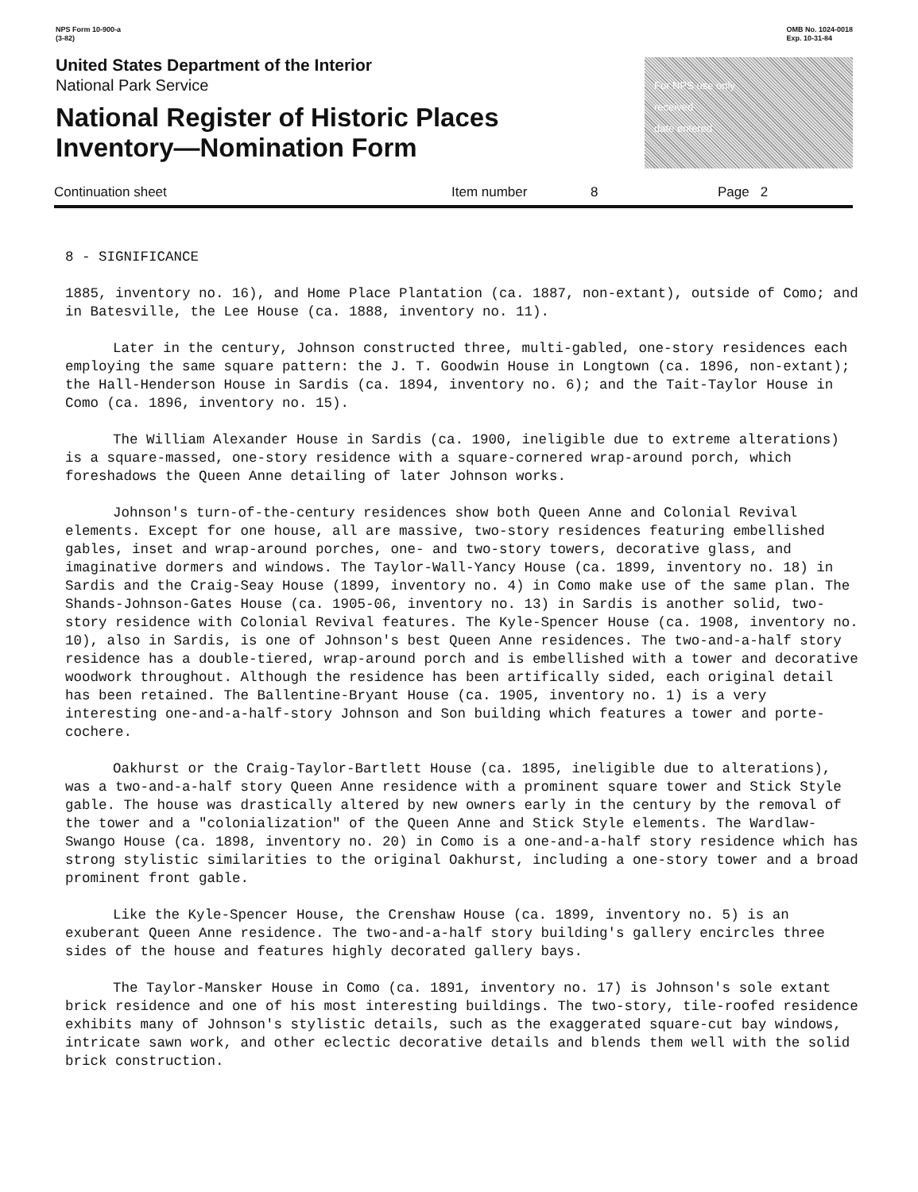NPS Form 10-900-a
(3-82)
OMB No. 1024-0018
Exp. 10-31-84
United States Department of the Interior
National Park Service
National Register of Historic Places
Inventory—Nomination Form
For NPS use only
received
date entered
Continuation sheet Item number 8 Page 2
8 - SIGNIFICANCE
1885, inventory no. 16), and Home Place Plantation (ca. 1887, non-extant), outside of Como; and in Batesville, the Lee House (ca. 1888, inventory no. 11).
Later in the century, Johnson constructed three, multi-gabled, one-story residences each employing the same square pattern: the J. T. Goodwin House in Longtown (ca. 1896, non-extant); the Hall-Henderson House in Sardis (ca. 1894, inventory no. 6); and the Tait-Taylor House in Como (ca. 1896, inventory no. 15).
The William Alexander House in Sardis (ca. 1900, ineligible due to extreme alterations) is a square-massed, one-story residence with a square-cornered wrap-around porch, which foreshadows the Queen Anne detailing of later Johnson works.
Johnson's turn-of-the-century residences show both Queen Anne and Colonial Revival elements. Except for one house, all are massive, two-story residences featuring embellished gables, inset and wrap-around porches, one- and two-story towers, decorative glass, and imaginative dormers and windows. The Taylor-Wall-Yancy House (ca. 1899, inventory no. 18) in Sardis and the Craig-Seay House (1899, inventory no. 4) in Como make use of the same plan. The Shands-Johnson-Gates House (ca. 1905-06, inventory no. 13) in Sardis is another solid, two-story residence with Colonial Revival features. The Kyle-Spencer House (ca. 1908, inventory no. 10), also in Sardis, is one of Johnson's best Queen Anne residences. The two-and-a-half story residence has a double-tiered, wrap-around porch and is embellished with a tower and decorative woodwork throughout. Although the residence has been artifically sided, each original detail has been retained. The Ballentine-Bryant House (ca. 1905, inventory no. 1) is a very interesting one-and-a-half-story Johnson and Son building which features a tower and porte-cochere.
Oakhurst or the Craig-Taylor-Bartlett House (ca. 1895, ineligible due to alterations), was a two-and-a-half story Queen Anne residence with a prominent square tower and Stick Style gable. The house was drastically altered by new owners early in the century by the removal of the tower and a "colonialization" of the Queen Anne and Stick Style elements. The Wardlaw-Swango House (ca. 1898, inventory no. 20) in Como is a one-and-a-half story residence which has strong stylistic similarities to the original Oakhurst, including a one-story tower and a broad prominent front gable.
Like the Kyle-Spencer House, the Crenshaw House (ca. 1899, inventory no. 5) is an exuberant Queen Anne residence. The two-and-a-half story building's gallery encircles three sides of the house and features highly decorated gallery bays.
The Taylor-Mansker House in Como (ca. 1891, inventory no. 17) is Johnson's sole extant brick residence and one of his most interesting buildings. The two-story, tile-roofed residence exhibits many of Johnson's stylistic details, such as the exaggerated square-cut bay windows, intricate sawn work, and other eclectic decorative details and blends them well with the solid brick construction.